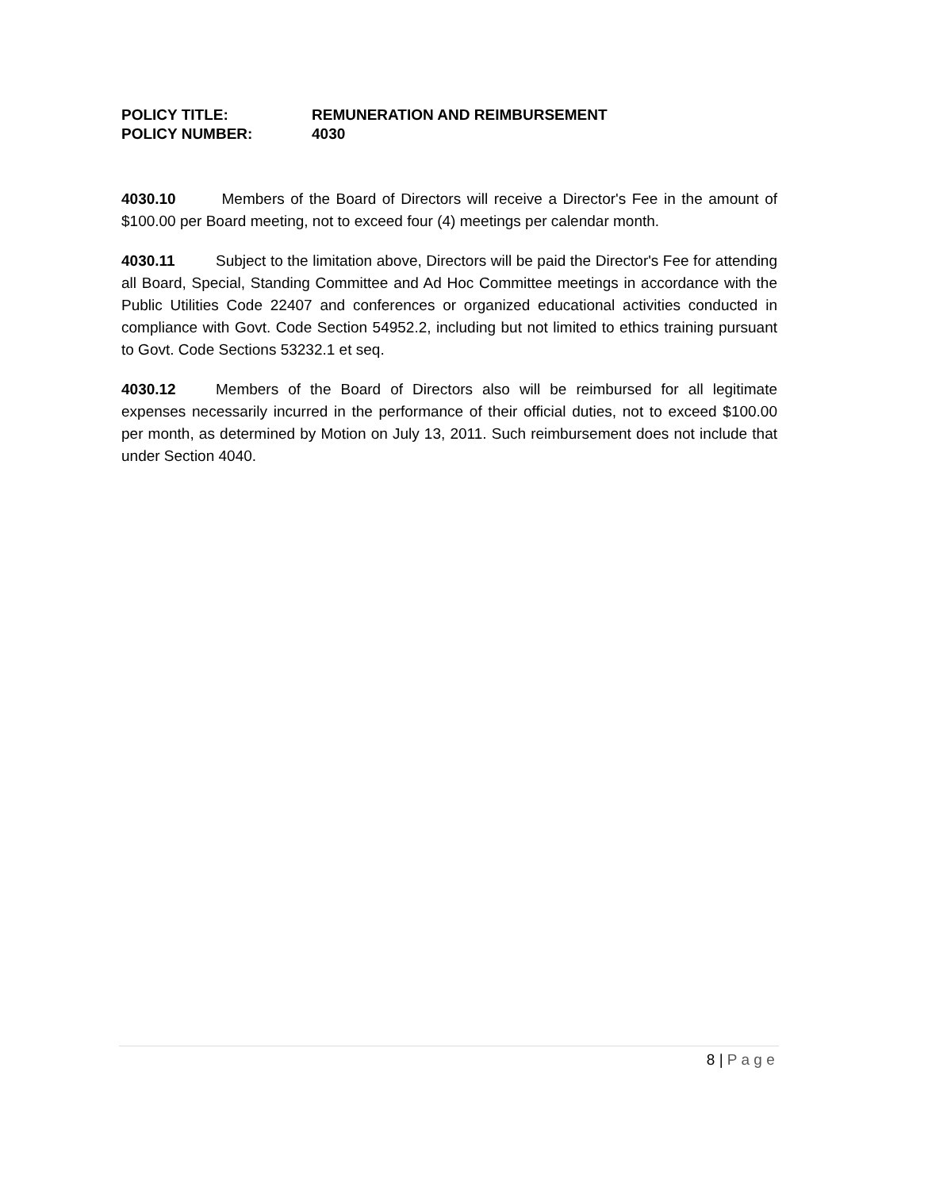POLICY TITLE: REMUNERATION AND REIMBURSEMENT
POLICY NUMBER: 4030
4030.10 Members of the Board of Directors will receive a Director's Fee in the amount of $100.00 per Board meeting, not to exceed four (4) meetings per calendar month.
4030.11 Subject to the limitation above, Directors will be paid the Director's Fee for attending all Board, Special, Standing Committee and Ad Hoc Committee meetings in accordance with the Public Utilities Code 22407 and conferences or organized educational activities conducted in compliance with Govt. Code Section 54952.2, including but not limited to ethics training pursuant to Govt. Code Sections 53232.1 et seq.
4030.12 Members of the Board of Directors also will be reimbursed for all legitimate expenses necessarily incurred in the performance of their official duties, not to exceed $100.00 per month, as determined by Motion on July 13, 2011. Such reimbursement does not include that under Section 4040.
8 | P a g e